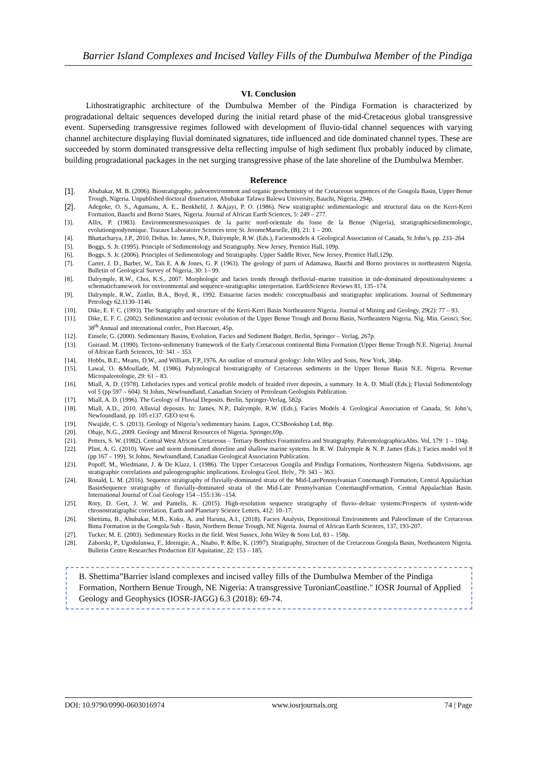Barrier Island Complexes and Incised Valley Fills of the Dumbulwa Member of the Pindiga
VI. Conclusion
Lithostratigraphic architecture of the Dumbulwa Member of the Pindiga Formation is characterized by progradational deltaic sequences developed during the initial retard phase of the mid-Cretaceous global transgressive event. Superseding transgressive regimes followed with development of fluvio-tidal channel sequences with varying channel architecture displaying fluvial dominated signatures, tide influenced and tide dominated channel types. These are succeeded by storm dominated transgressive delta reflecting impulse of high sediment flux probably induced by climate, building progradational packages in the net surging transgressive phase of the late shoreline of the Dumbulwa Member.
Reference
[1]. Abubakar, M. B. (2006). Biostratigraphy, paleoenvironment and organic geochemistry of the Cretaceous sequences of the Gongola Basin, Upper Benue Trough, Nigeria. Unpublished doctoral dissertation, Abubakar Tafawa Balewa University, Bauchi, Nigeria, 294p.
[2]. Adegoke, O. S., Agumanu, A. E., Benkhelil, J. &Ajayi, P. O. (1986). New stratigraphic sedimentaologic and structural data on the Kerri-Kerri Formation, Bauchi and Borno States, Nigeria. Journal of African Earth Sciences, 5: 249 – 277.
[3]. Allix, P. (1983). Environmentsmesozoiques de la paritc nord-orientale du fosse de la Benue (Nigeria), stratigraphicsedimentologic, evolutiongoodynmique. Traraux Laboratoire Sciences terre St. JeromeMarselle, (B), 21: 1 – 200.
[4]. Bhattacharya, J.P., 2010. Deltas. In: James, N.P., Dalrymple, R.W. (Eds.), Faciesmodels 4. Geological Association of Canada, St John’s, pp. 233–264
[5]. Boggs, S. Jr. (1995). Principle of Sedimentology and Stratigraphy. New Jersey, Prentice Hall, 109p.
[6]. Boggs, S. Jr. (2006). Principles of Sedimentology and Stratigraphy. Upper Saddle River, New Jersey, Prentice Hall,129p.
[7]. Carter, J. D., Barber, W., Tait E. A & Jones, G. P. (1963). The geology of parts of Adamawa, Bauchi and Borno provinces in northeastern Nigeria. Bulletin of Geological Survey of Nigeria, 30: 1– 99.
[8]. Dalrymple, R.W., Choi, K.S., 2007. Morphologic and facies trends through thefluvial–marine transition in tide-dominated depositionalsystems: a schematicframework for environmental and sequence-stratigraphic interpretation. EarthScience Reviews 81, 135–174.
[9]. Dalrymple, R.W., Zaitlin, B.A., Boyd, R., 1992. Estuarine facies models: conceptualbasis and stratigraphic implications. Journal of Sedimentary Petrology 62,1130–1146.
[10]. Dike, E. F. C. (1993). The Statigraphy and structure of the Kerri-Kerri Basin Northeastern Nigeria. Journal of Mining and Geology, 29(2): 77 – 93.
[11]. Dike, E. F. C. (2002). Sedimentation and tectonic evolution of the Upper Benue Trough and Bornu Basin, Northeastern Nigeria. Nig. Min. Geosci. Soc. 38<sup>th</sup> Annual and international confer., Port Harcourt, 45p.
[12]. Einsele, G. (2000). Sedimentary Basins, Evolution, Facies and Sediment Budget. Berlin, Springer – Verlag, 267p.
[13]. Guiraud. M. (1990). Tectono-sedimenatry framework of the Early Cretaceous continental Bima Formation (Upper Benue Trough N.E. Nigeria). Journal of African Earth Sciences, 10: 341 – 353.
[14]. Hobbs, B.E., Means, D.W., and William, F.P.,1976. An outline of structural geology: John Wiley and Sons, New York, 384p.
[15]. Lawal, O. &Moullade, M. (1986). Palynological biostratigraphy of Cretaceous sediments in the Upper Benue Basin N.E. Nigeria. Revenue Micropaleotologie, 29: 61 – 83.
[16]. Miall, A. D. (1978). Lithofacies types and vertical profile models of braided river deposits, a summary. In A. D. Miall (Eds.); Fluvial Sedimentology vol 5 (pp 597 – 604). St Johns, Newfoundland, Canadian Society of Petroleum Geologists Publication.
[17]. Miall, A. D. (1996). The Geology of Fluvial Deposits. Berlin, Springer-Verlag, 582p.
[18]. Miall, A.D., 2010. Alluvial deposits. In: James, N.P., Dalrymple, R.W. (Eds.), Facies Models 4. Geological Association of Canada, St. John’s, Newfoundland, pp. 105 e137. GEO text 6.
[19]. Nwajide, C. S. (2013). Geology of Nigeria’s sedimentary basins. Lagos, CCSBookshop Ltd, 86p.
[20]. Obaje, N.G., 2009. Geology and Mineral Resources of Nigeria. Springer,69p.
[21]. Petters, S. W. (1982). Central West African Cretaceous – Tertiary Benthics Foraminifera and Stratigraphy. PaleontolographicaAbts. Vol, 179: 1 – 104p.
[22]. Plint, A. G. (2010). Wave and storm dominated shoreline and shallow marine systems. In R. W. Dalrymple & N. P. James (Eds.); Facies model vol 8 (pp 167 – 199). St Johns, Newfoundland, Canadian Geological Association Publication.
[23]. Popoff, M., Wiedmann, J. & De Klazz, I. (1986). The Upper Cretaceous Gongila and Pindiga Formations, Northeastern Nigeria. Subdivisions, age stratigraphic correlations and paleogeographic implications. Ecologea Geol. Helv., 79: 343 – 363.
[24]. Ronald, L. M. (2016). Sequence stratigraphy of fluvially-dominated strata of the Mid-LatePennsylvanian Conemaugh Formation, Central Appalachian BasinSequence stratigraphy of fluvially-dominated strata of the Mid-Late Pennsylvanian ConemaughFormation, Central Appalachian Basin. International Journal of Coal Geology 154 –155:136 –154.
[25]. Rory, D. Gert, J. W. and Pantelis, K. (2015). High-resolution sequence stratigraphy of fluvio–deltaic systems:Prospects of system-wide chronostratigraphic correlation. Earth and Planetary Science Letters, 412: 10–17.
[26]. Shettima, B., Abubakar, M.B., Kuku, A. and Haruna, A.I., (2018). Facies Analysis, Depositional Environments and Paleoclimate of the Cretaceous Bima Formation in the Gongola Sub - Basin, Northern Benue Trough, NE Nigeria. Journal of African Earth Sciences, 137, 193-207.
[27]. Tucker, M. E. (2003). Sedimentary Rocks in the field. West Sussex, John Wiley & Sons Ltd, 83 – 158p.
[28]. Zaborski, P., Ugodulunwa, F., Idornigie, A., Nnabo, P. &Ibe, K. (1997). Stratigraphy, Structure of the Cretaceous Gongola Basin, Northeastern Nigeria. Bulletin Centre Researches Production Elf Aquitatine, 22: 153 – 185.
B. Shettima”Barrier island complexes and incised valley fills of the Dumbulwa Member of the Pindiga Formation, Northern Benue Trough, NE Nigeria: A transgressive TuronianCoastline." IOSR Journal of Applied Geology and Geophysics (IOSR-JAGG) 6.3 (2018): 69-74.
DOI: 10.9790/0990-0603016974 www.iosrjournals.org 74 | Page